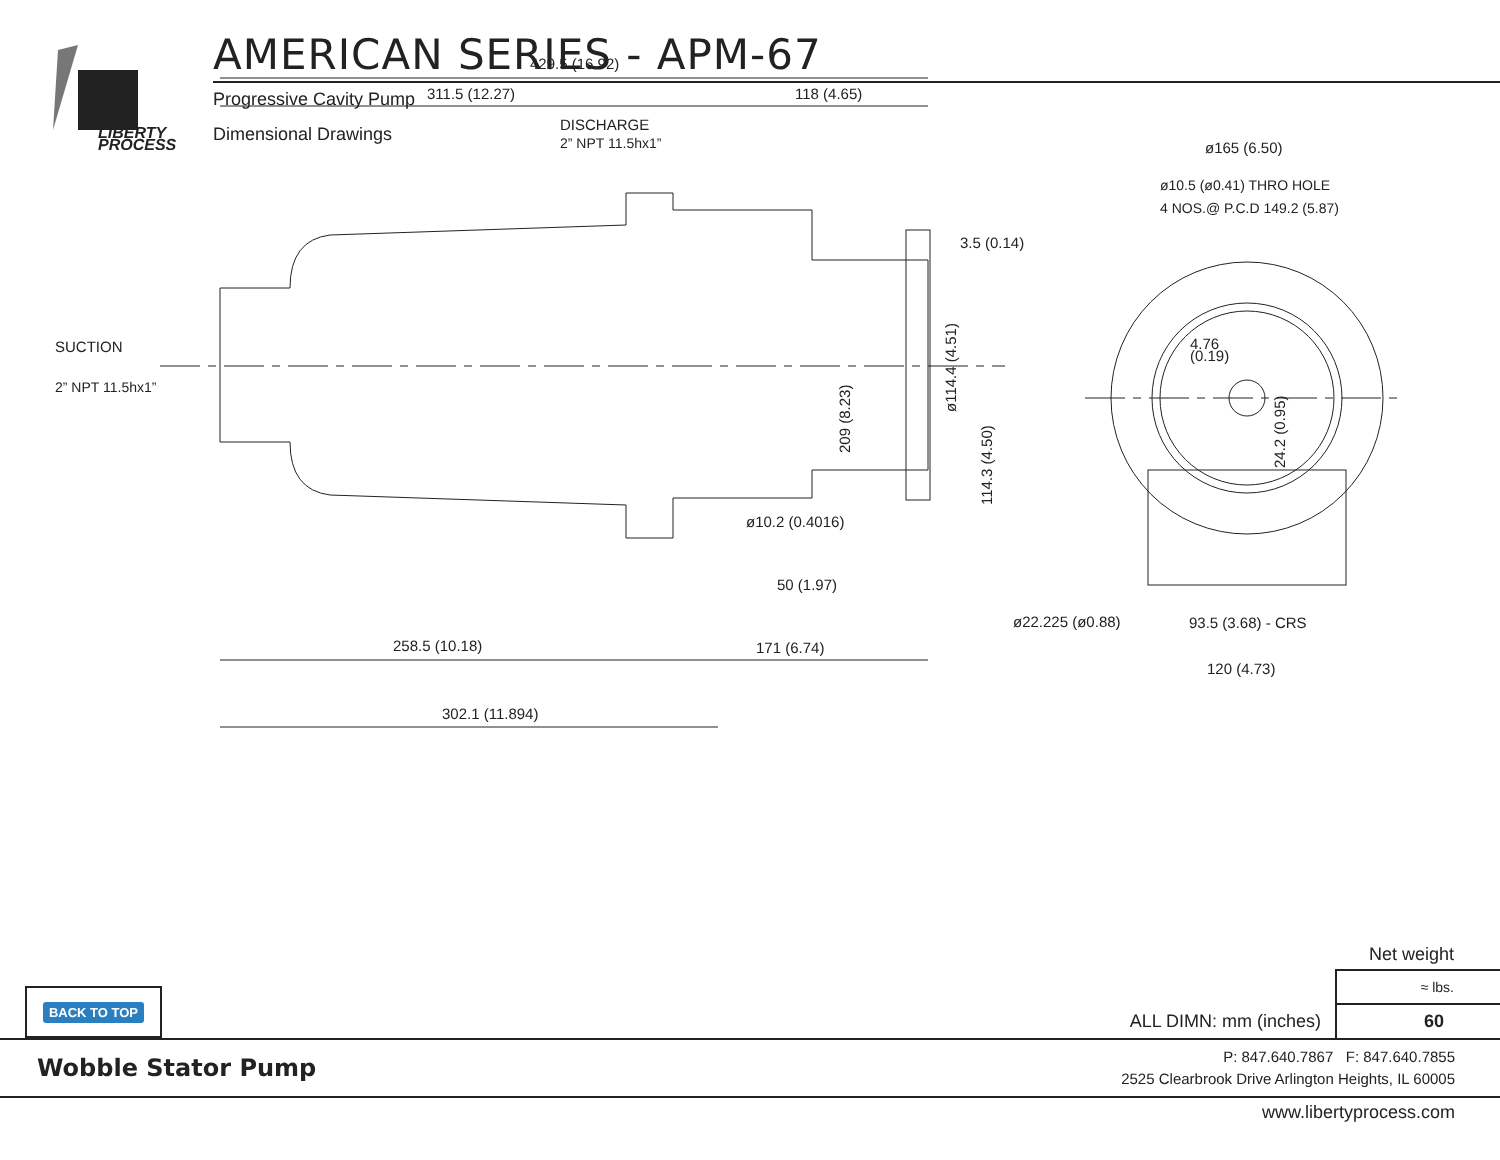LIBERTY
PROCESS
AMERICAN SERIES - APM-67
Progressive Cavity Pump
Dimensional Drawings
429.5 (16.92)
311.5 (12.27)
118 (4.65)
DISCHARGE
2” NPT 11.5hx1”
SUCTION
2” NPT 11.5hx1”
3.5 (0.14)
ø165 (6.50)
ø10.5 (ø0.41) THRO HOLE
4 NOS.@ P.C.D 149.2 (5.87)
4.76
(0.19)
ø10.2 (0.4016)
50 (1.97)
ø22.225 (ø0.88)
93.5 (3.68) - CRS
258.5 (10.18)
171 (6.74)
120 (4.73)
302.1 (11.894)
209 (8.23)
ø114.4 (4.51)
114.3 (4.50)
24.2 (0.95)
BACK TO TOP
ALL DIMN: mm (inches)
| Net weight |
| --- |
| ≈ lbs. |
| 60 |
Wobble Stator Pump
P: 847.640.7867 F: 847.640.7855
2525 Clearbrook Drive Arlington Heights, IL 60005
www.libertyprocess.com